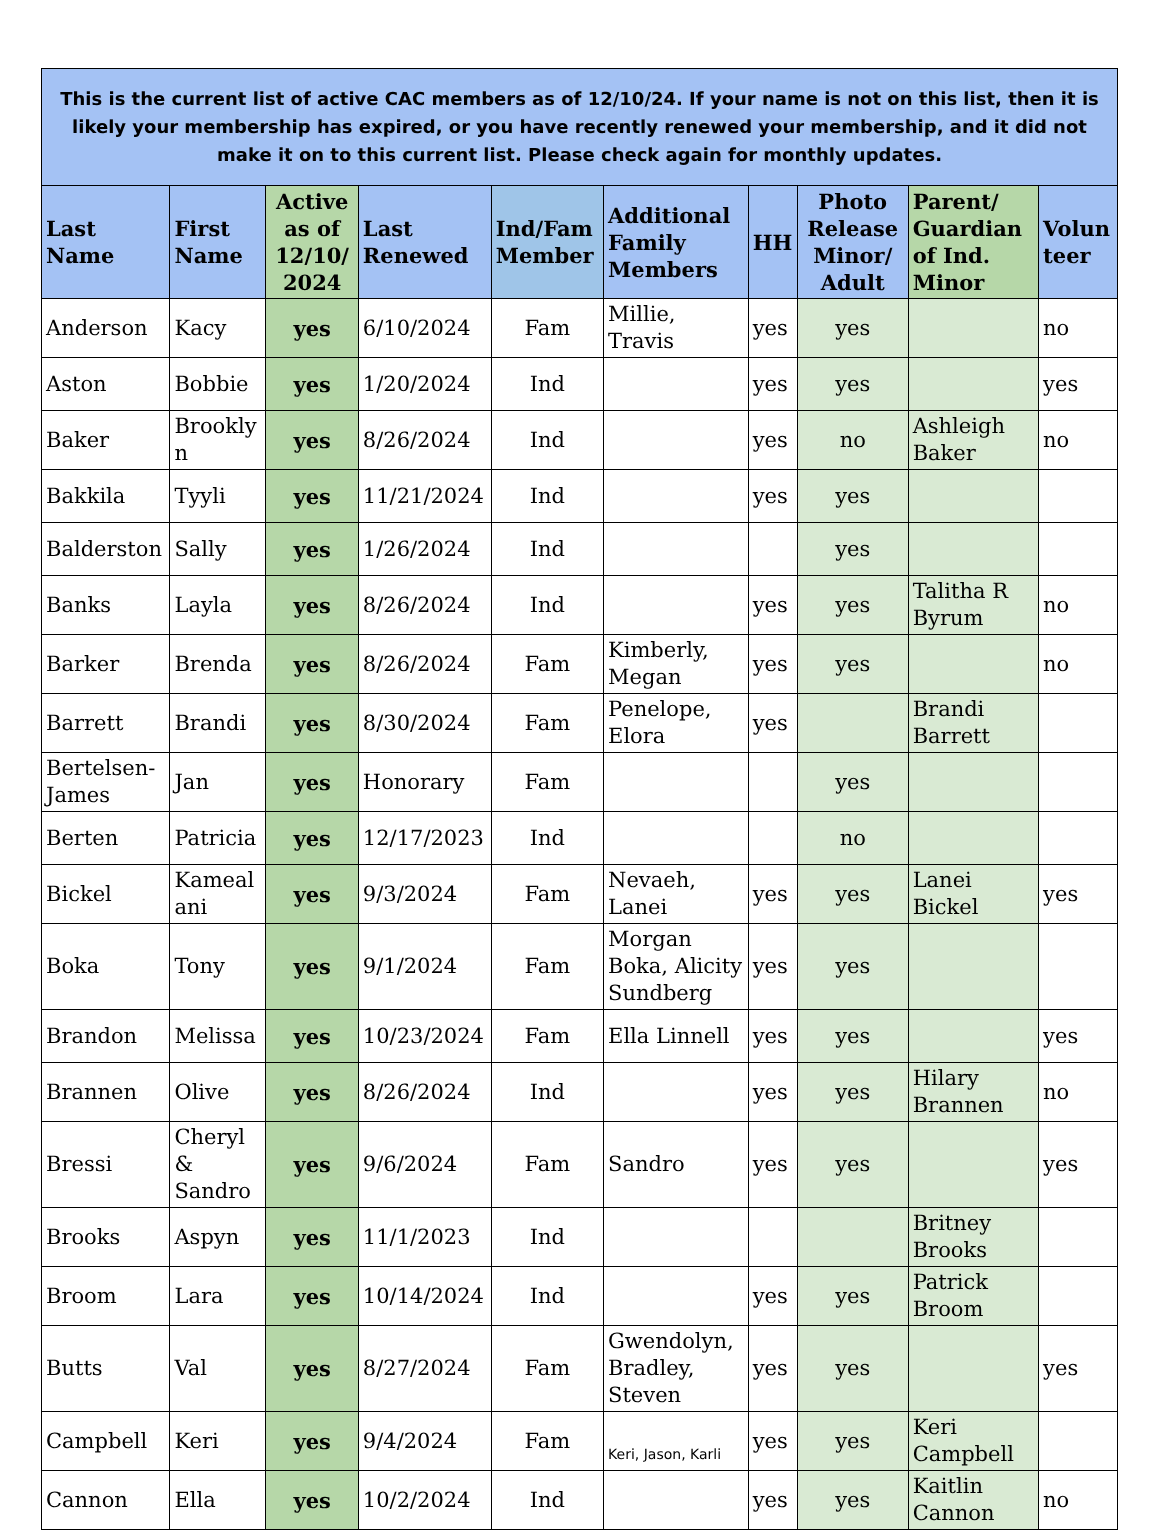| This is the current list of active CAC members as of 12/10/24. If your name is not on this list, then it is likely your membership has expired, or you have recently renewed your membership, and it did not make it on to this current list. Please check again for monthly updates. | | | | | | | | | |
| Last Name | First Name | Active as of 12/10/ 2024 | Last Renewed | Ind/Fam Member | Additional Family Members | HH | Photo Release Minor/ Adult | Parent/ Guardian of Ind. Minor | Volun teer |
| Anderson | Kacy | yes | 6/10/2024 | Fam | Millie, Travis | yes | yes | | no |
| Aston | Bobbie | yes | 1/20/2024 | Ind | | yes | yes | | yes |
| Baker | Brookly n | yes | 8/26/2024 | Ind | | yes | no | Ashleigh Baker | no |
| Bakkila | Tyyli | yes | 11/21/2024 | Ind | | yes | yes | | |
| Balderston | Sally | yes | 1/26/2024 | Ind | | | yes | | |
| Banks | Layla | yes | 8/26/2024 | Ind | | yes | yes | Talitha R Byrum | no |
| Barker | Brenda | yes | 8/26/2024 | Fam | Kimberly, Megan | yes | yes | | no |
| Barrett | Brandi | yes | 8/30/2024 | Fam | Penelope, Elora | yes | | Brandi Barrett | |
| Bertelsen-James | Jan | yes | Honorary | Fam | | | yes | | |
| Berten | Patricia | yes | 12/17/2023 | Ind | | | no | | |
| Bickel | Kameal ani | yes | 9/3/2024 | Fam | Nevaeh, Lanei | yes | yes | Lanei Bickel | yes |
| Boka | Tony | yes | 9/1/2024 | Fam | Morgan Boka, Alicity Sundberg | yes | yes | | |
| Brandon | Melissa | yes | 10/23/2024 | Fam | Ella Linnell | yes | yes | | yes |
| Brannen | Olive | yes | 8/26/2024 | Ind | | yes | yes | Hilary Brannen | no |
| Bressi | Cheryl & Sandro | yes | 9/6/2024 | Fam | Sandro | yes | yes | | yes |
| Brooks | Aspyn | yes | 11/1/2023 | Ind | | | | Britney Brooks | |
| Broom | Lara | yes | 10/14/2024 | Ind | | yes | yes | Patrick Broom | |
| Butts | Val | yes | 8/27/2024 | Fam | Gwendolyn, Bradley, Steven | yes | yes | | yes |
| Campbell | Keri | yes | 9/4/2024 | Fam | Keri, Jason, Karli | yes | yes | Keri Campbell | |
| Cannon | Ella | yes | 10/2/2024 | Ind | | yes | yes | Kaitlin Cannon | no |